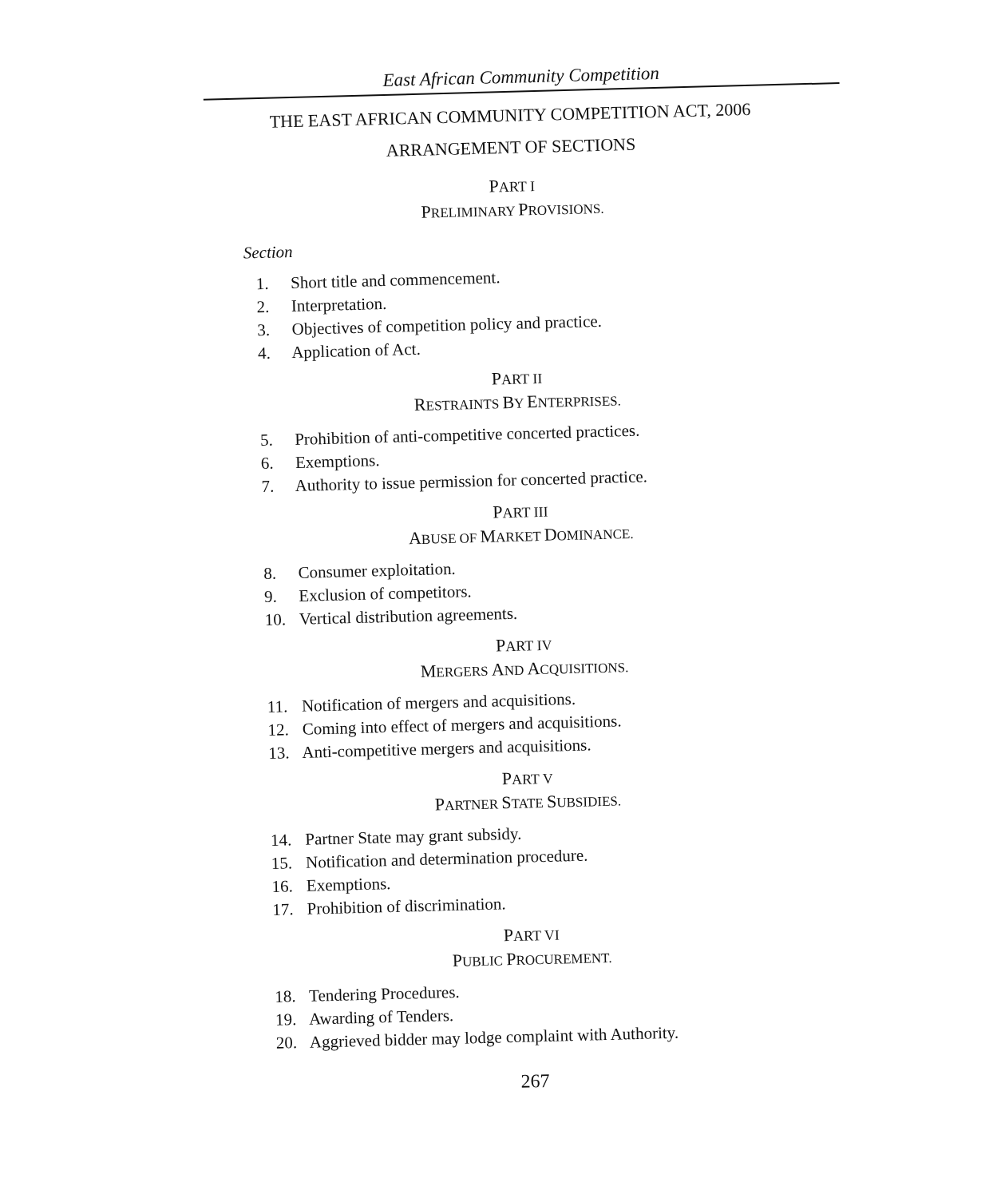East African Community Competition
THE EAST AFRICAN COMMUNITY COMPETITION ACT, 2006
ARRANGEMENT OF SECTIONS
PART I
PRELIMINARY PROVISIONS.
Section
1. Short title and commencement.
2. Interpretation.
3. Objectives of competition policy and practice.
4. Application of Act.
PART II
RESTRAINTS BY ENTERPRISES.
5. Prohibition of anti-competitive concerted practices.
6. Exemptions.
7. Authority to issue permission for concerted practice.
PART III
ABUSE OF MARKET DOMINANCE.
8. Consumer exploitation.
9. Exclusion of competitors.
10. Vertical distribution agreements.
PART IV
MERGERS AND ACQUISITIONS.
11. Notification of mergers and acquisitions.
12. Coming into effect of mergers and acquisitions.
13. Anti-competitive mergers and acquisitions.
PART V
PARTNER STATE SUBSIDIES.
14. Partner State may grant subsidy.
15. Notification and determination procedure.
16. Exemptions.
17. Prohibition of discrimination.
PART VI
PUBLIC PROCUREMENT.
18. Tendering Procedures.
19. Awarding of Tenders.
20. Aggrieved bidder may lodge complaint with Authority.
267